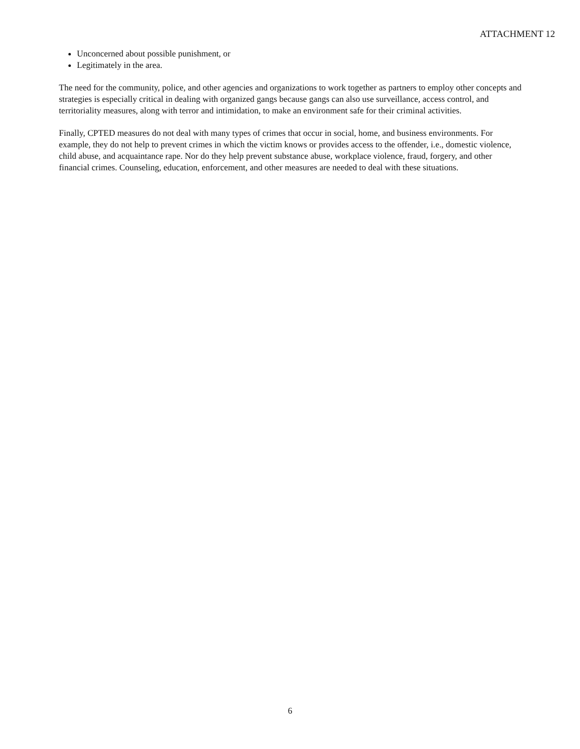ATTACHMENT 12
Unconcerned about possible punishment, or
Legitimately in the area.
The need for the community, police, and other agencies and organizations to work together as partners to employ other concepts and strategies is especially critical in dealing with organized gangs because gangs can also use surveillance, access control, and territoriality measures, along with terror and intimidation, to make an environment safe for their criminal activities.
Finally, CPTED measures do not deal with many types of crimes that occur in social, home, and business environments. For example, they do not help to prevent crimes in which the victim knows or provides access to the offender, i.e., domestic violence, child abuse, and acquaintance rape. Nor do they help prevent substance abuse, workplace violence, fraud, forgery, and other financial crimes. Counseling, education, enforcement, and other measures are needed to deal with these situations.
6